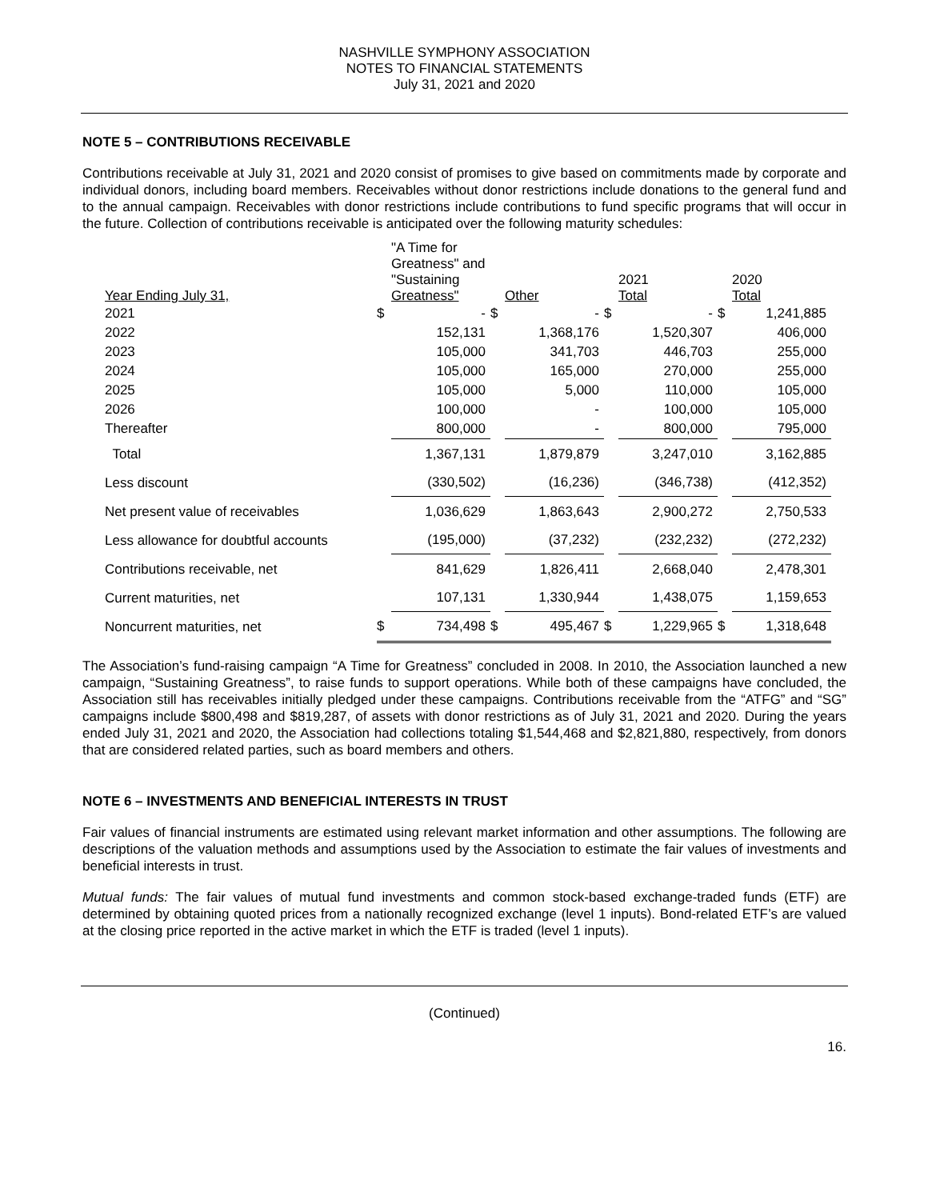NASHVILLE SYMPHONY ASSOCIATION
NOTES TO FINANCIAL STATEMENTS
July 31, 2021 and 2020
NOTE 5 – CONTRIBUTIONS RECEIVABLE
Contributions receivable at July 31, 2021 and 2020 consist of promises to give based on commitments made by corporate and individual donors, including board members. Receivables without donor restrictions include donations to the general fund and to the annual campaign. Receivables with donor restrictions include contributions to fund specific programs that will occur in the future. Collection of contributions receivable is anticipated over the following maturity schedules:
| Year Ending July 31, | | "A Time for Greatness" and "Sustaining Greatness" | | Other | | 2021 Total | | 2020 Total |
| 2021 | $ | - | $ | - | $ | - | $ | 1,241,885 |
| 2022 | | 152,131 | | 1,368,176 | | 1,520,307 | | 406,000 |
| 2023 | | 105,000 | | 341,703 | | 446,703 | | 255,000 |
| 2024 | | 105,000 | | 165,000 | | 270,000 | | 255,000 |
| 2025 | | 105,000 | | 5,000 | | 110,000 | | 105,000 |
| 2026 | | 100,000 | | - | | 100,000 | | 105,000 |
| Thereafter | | 800,000 | | - | | 800,000 | | 795,000 |
| Total | | 1,367,131 | | 1,879,879 | | 3,247,010 | | 3,162,885 |
| Less discount | | (330,502) | | (16,236) | | (346,738) | | (412,352) |
| Net present value of receivables | | 1,036,629 | | 1,863,643 | | 2,900,272 | | 2,750,533 |
| Less allowance for doubtful accounts | | (195,000) | | (37,232) | | (232,232) | | (272,232) |
| Contributions receivable, net | | 841,629 | | 1,826,411 | | 2,668,040 | | 2,478,301 |
| Current maturities, net | | 107,131 | | 1,330,944 | | 1,438,075 | | 1,159,653 |
| Noncurrent maturities, net | $ | 734,498 | $ | 495,467 | $ | 1,229,965 | $ | 1,318,648 |
The Association’s fund-raising campaign “A Time for Greatness” concluded in 2008. In 2010, the Association launched a new campaign, “Sustaining Greatness”, to raise funds to support operations. While both of these campaigns have concluded, the Association still has receivables initially pledged under these campaigns. Contributions receivable from the “ATFG” and “SG” campaigns include $800,498 and $819,287, of assets with donor restrictions as of July 31, 2021 and 2020. During the years ended July 31, 2021 and 2020, the Association had collections totaling $1,544,468 and $2,821,880, respectively, from donors that are considered related parties, such as board members and others.
NOTE 6 – INVESTMENTS AND BENEFICIAL INTERESTS IN TRUST
Fair values of financial instruments are estimated using relevant market information and other assumptions. The following are descriptions of the valuation methods and assumptions used by the Association to estimate the fair values of investments and beneficial interests in trust.
Mutual funds: The fair values of mutual fund investments and common stock-based exchange-traded funds (ETF) are determined by obtaining quoted prices from a nationally recognized exchange (level 1 inputs). Bond-related ETF’s are valued at the closing price reported in the active market in which the ETF is traded (level 1 inputs).
(Continued)
16.